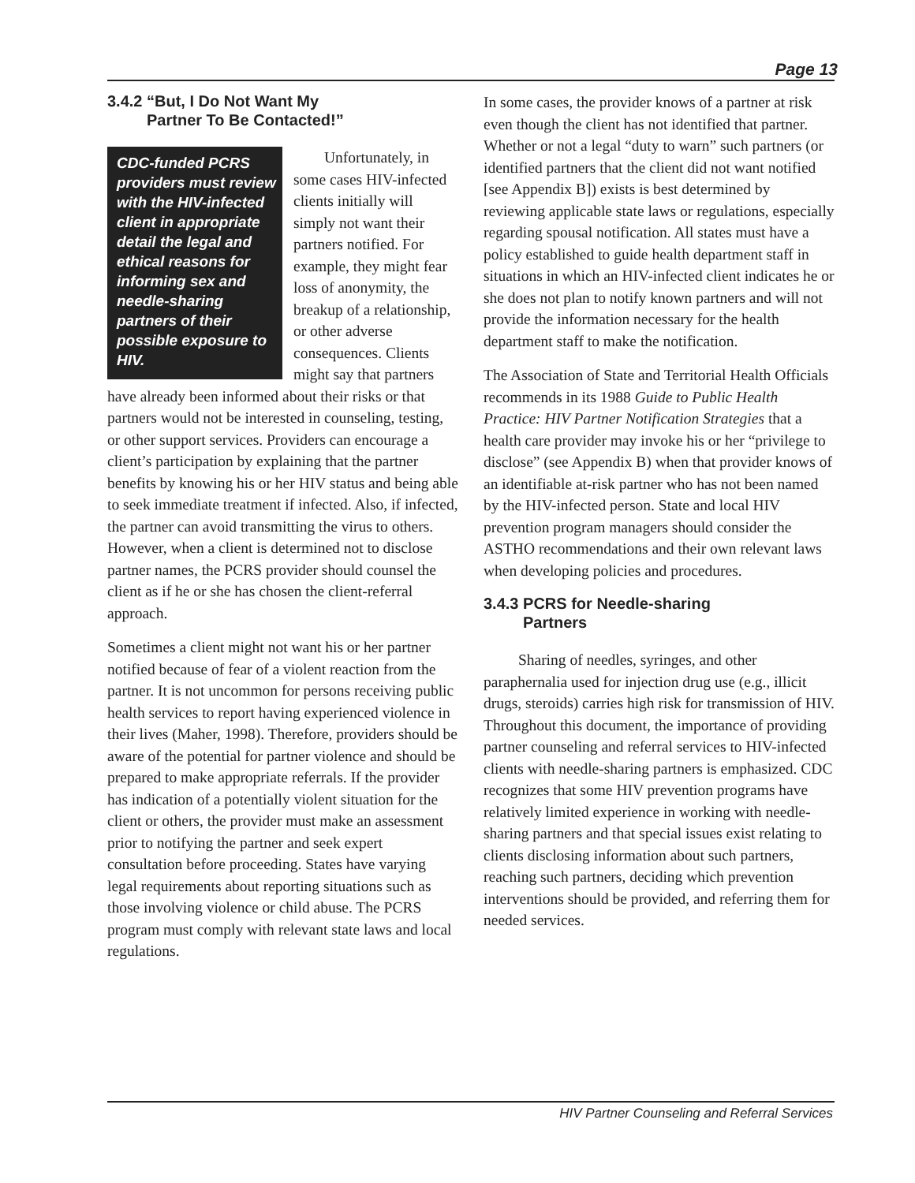Page 13
3.4.2 “But, I Do Not Want My
Partner To Be Contacted!”
CDC-funded PCRS providers must review with the HIV-infected client in appropriate detail the legal and ethical reasons for informing sex and needle-sharing partners of their possible exposure to HIV.
Unfortunately, in some cases HIV-infected clients initially will simply not want their partners notified. For example, they might fear loss of anonymity, the breakup of a relationship, or other adverse consequences. Clients might say that partners have already been informed about their risks or that partners would not be interested in counseling, testing, or other support services. Providers can encourage a client’s participation by explaining that the partner benefits by knowing his or her HIV status and being able to seek immediate treatment if infected. Also, if infected, the partner can avoid transmitting the virus to others. However, when a client is determined not to disclose partner names, the PCRS provider should counsel the client as if he or she has chosen the client-referral approach.
Sometimes a client might not want his or her partner notified because of fear of a violent reaction from the partner. It is not uncommon for persons receiving public health services to report having experienced violence in their lives (Maher, 1998). Therefore, providers should be aware of the potential for partner violence and should be prepared to make appropriate referrals. If the provider has indication of a potentially violent situation for the client or others, the provider must make an assessment prior to notifying the partner and seek expert consultation before proceeding. States have varying legal requirements about reporting situations such as those involving violence or child abuse. The PCRS program must comply with relevant state laws and local regulations.
In some cases, the provider knows of a partner at risk even though the client has not identified that partner. Whether or not a legal “duty to warn” such partners (or identified partners that the client did not want notified [see Appendix B]) exists is best determined by reviewing applicable state laws or regulations, especially regarding spousal notification. All states must have a policy established to guide health department staff in situations in which an HIV-infected client indicates he or she does not plan to notify known partners and will not provide the information necessary for the health department staff to make the notification.
The Association of State and Territorial Health Officials recommends in its 1988 Guide to Public Health Practice: HIV Partner Notification Strategies that a health care provider may invoke his or her “privilege to disclose” (see Appendix B) when that provider knows of an identifiable at-risk partner who has not been named by the HIV-infected person. State and local HIV prevention program managers should consider the ASTHO recommendations and their own relevant laws when developing policies and procedures.
3.4.3 PCRS for Needle-sharing
Partners
Sharing of needles, syringes, and other paraphernalia used for injection drug use (e.g., illicit drugs, steroids) carries high risk for transmission of HIV. Throughout this document, the importance of providing partner counseling and referral services to HIV-infected clients with needle-sharing partners is emphasized. CDC recognizes that some HIV prevention programs have relatively limited experience in working with needle-sharing partners and that special issues exist relating to clients disclosing information about such partners, reaching such partners, deciding which prevention interventions should be provided, and referring them for needed services.
HIV Partner Counseling and Referral Services